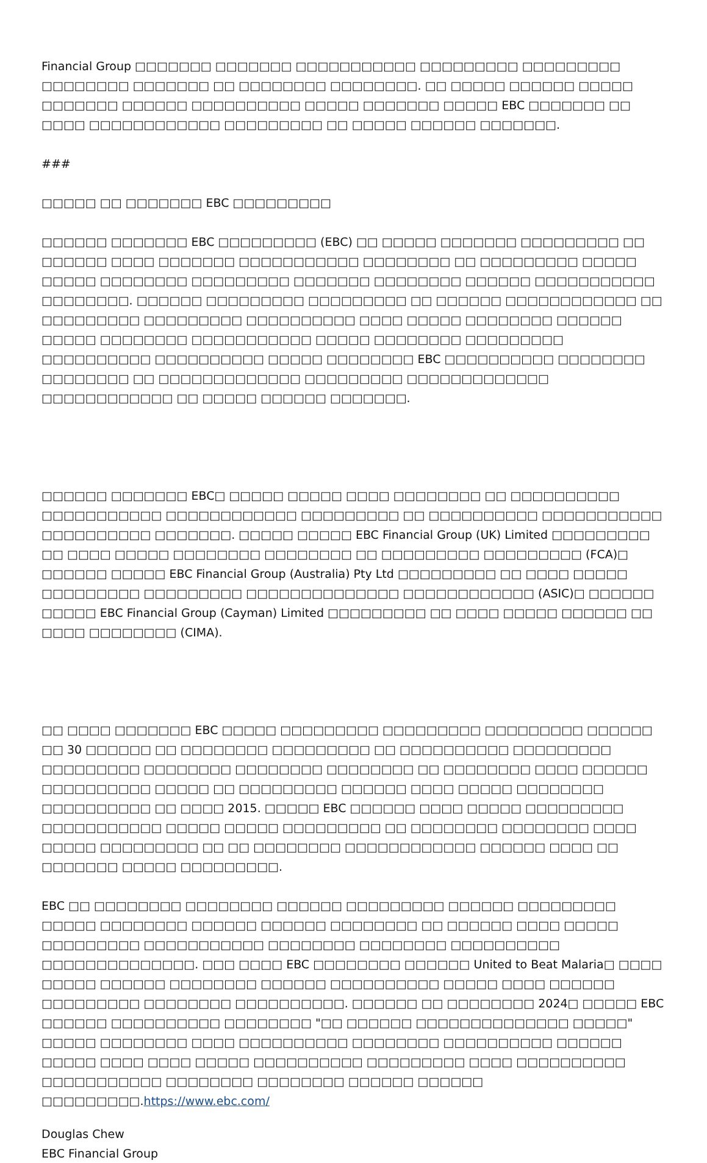Financial Group □□□□□□□ □□□□□□□ □□□□□□□□□□□ □□□□□□□□□ □□□□□□□□□ □□□□□□□□ □□□□□□□ □□ □□□□□□□□ □□□□□□□□. □□ □□□□□ □□□□□□ □□□□□ □□□□□□□ □□□□□□ □□□□□□□□□□ □□□□□ □□□□□□□ □□□□□ EBC □□□□□□□ □□ □□□□ □□□□□□□□□□□□ □□□□□□□□□ □□ □□□□□ □□□□□□ □□□□□□□.
###
□□□□□ □□ □□□□□□□ EBC □□□□□□□□□
□□□□□□ □□□□□□□ EBC □□□□□□□□□ (EBC) □□ □□□□□ □□□□□□□ □□□□□□□□□ □□ □□□□□□ □□□□ □□□□□□□ □□□□□□□□□□□ □□□□□□□□ □□ □□□□□□□□□ □□□□□ □□□□□ □□□□□□□□ □□□□□□□□□ □□□□□□□ □□□□□□□□ □□□□□□ □□□□□□□□□□□ □□□□□□□□. □□□□□□ □□□□□□□□□ □□□□□□□□□ □□ □□□□□□ □□□□□□□□□□□□ □□ □□□□□□□□□ □□□□□□□□□ □□□□□□□□□□ □□□□ □□□□□ □□□□□□□□ □□□□□□ □□□□□ □□□□□□□□ □□□□□□□□□□□ □□□□□ □□□□□□□□ □□□□□□□□□ □□□□□□□□□□ □□□□□□□□□□ □□□□□ □□□□□□□□ EBC □□□□□□□□□□ □□□□□□□□ □□□□□□□□ □□ □□□□□□□□□□□□□ □□□□□□□□□ □□□□□□□□□□□□□ □□□□□□□□□□□□ □□ □□□□□ □□□□□□ □□□□□□□.
□□□□□□ □□□□□□□ EBC□ □□□□□ □□□□□ □□□□ □□□□□□□□ □□ □□□□□□□□□□ □□□□□□□□□□□ □□□□□□□□□□□□ □□□□□□□□□ □□ □□□□□□□□□□ □□□□□□□□□□□ □□□□□□□□□□ □□□□□□□. □□□□□ □□□□□ EBC Financial Group (UK) Limited □□□□□□□□□ □□ □□□□ □□□□□ □□□□□□□□ □□□□□□□□ □□ □□□□□□□□□ □□□□□□□□□ (FCA)□ □□□□□□ □□□□□ EBC Financial Group (Australia) Pty Ltd □□□□□□□□□ □□ □□□□ □□□□□ □□□□□□□□□ □□□□□□□□□ □□□□□□□□□□□□□□ □□□□□□□□□□□□ (ASIC)□ □□□□□□ □□□□□ EBC Financial Group (Cayman) Limited □□□□□□□□□ □□ □□□□ □□□□□ □□□□□□ □□ □□□□ □□□□□□□□ (CIMA).
□□ □□□□ □□□□□□□ EBC □□□□□ □□□□□□□□□ □□□□□□□□□ □□□□□□□□□ □□□□□□ □□ 30 □□□□□□ □□ □□□□□□□□ □□□□□□□□□ □□ □□□□□□□□□□ □□□□□□□□□ □□□□□□□□□ □□□□□□□□ □□□□□□□□ □□□□□□□□ □□ □□□□□□□□ □□□□ □□□□□□ □□□□□□□□□□ □□□□□ □□ □□□□□□□□□ □□□□□□ □□□□ □□□□□ □□□□□□□□ □□□□□□□□□□ □□ □□□□ 2015. □□□□□ EBC □□□□□□ □□□□ □□□□□ □□□□□□□□□ □□□□□□□□□□□ □□□□□ □□□□□ □□□□□□□□□ □□ □□□□□□□□ □□□□□□□□ □□□□ □□□□□ □□□□□□□□□ □□ □□ □□□□□□□□ □□□□□□□□□□□□ □□□□□□ □□□□ □□ □□□□□□□ □□□□□ □□□□□□□□□.
EBC □□ □□□□□□□□ □□□□□□□□ □□□□□□ □□□□□□□□□ □□□□□□ □□□□□□□□□ □□□□□ □□□□□□□□ □□□□□□ □□□□□□ □□□□□□□□ □□ □□□□□□ □□□□ □□□□□ □□□□□□□□□ □□□□□□□□□□□ □□□□□□□□ □□□□□□□□ □□□□□□□□□□ □□□□□□□□□□□□□□. □□□ □□□□ EBC □□□□□□□□ □□□□□□ United to Beat Malaria□ □□□□ □□□□□ □□□□□□ □□□□□□□□ □□□□□□ □□□□□□□□□□ □□□□□ □□□□ □□□□□□ □□□□□□□□□ □□□□□□□□ □□□□□□□□□□. □□□□□□ □□ □□□□□□□□ 2024□ □□□□□ EBC □□□□□□ □□□□□□□□□□ □□□□□□□□ "□□ □□□□□□ □□□□□□□□□□□□□□ □□□□□" □□□□□ □□□□□□□□ □□□□ □□□□□□□□□□ □□□□□□□□ □□□□□□□□□□ □□□□□□ □□□□□ □□□□ □□□□ □□□□□ □□□□□□□□□□ □□□□□□□□□ □□□□ □□□□□□□□□□ □□□□□□□□□□□ □□□□□□□□ □□□□□□□□ □□□□□□ □□□□□□ □□□□□□□□□.https://www.ebc.com/
Douglas Chew
EBC Financial Group